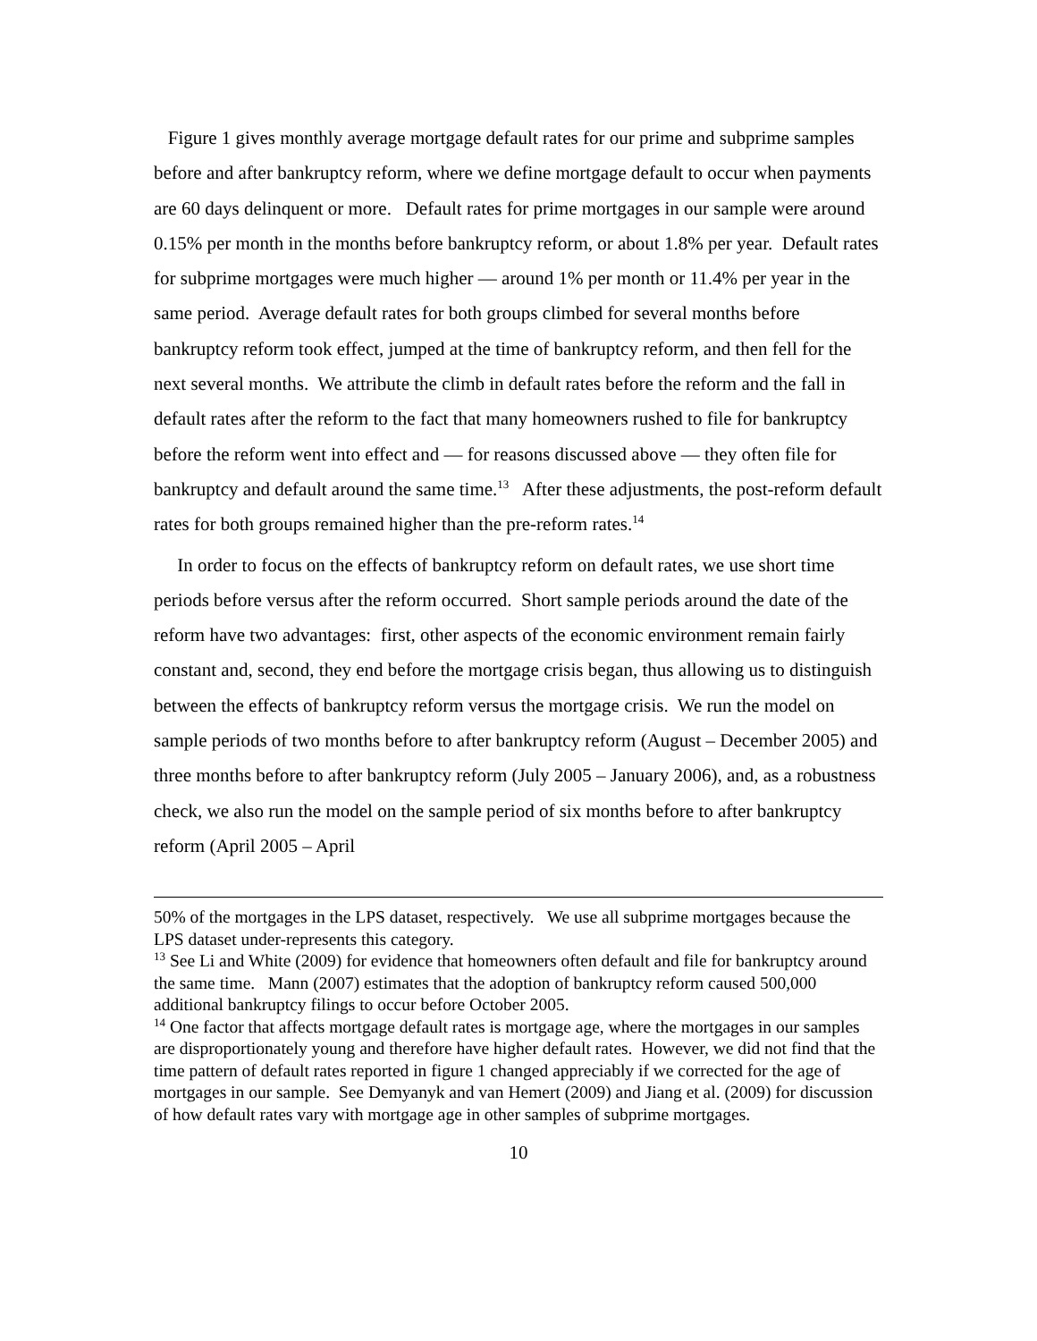Figure 1 gives monthly average mortgage default rates for our prime and subprime samples before and after bankruptcy reform, where we define mortgage default to occur when payments are 60 days delinquent or more. Default rates for prime mortgages in our sample were around 0.15% per month in the months before bankruptcy reform, or about 1.8% per year. Default rates for subprime mortgages were much higher — around 1% per month or 11.4% per year in the same period. Average default rates for both groups climbed for several months before bankruptcy reform took effect, jumped at the time of bankruptcy reform, and then fell for the next several months. We attribute the climb in default rates before the reform and the fall in default rates after the reform to the fact that many homeowners rushed to file for bankruptcy before the reform went into effect and — for reasons discussed above — they often file for bankruptcy and default around the same time.<sup>13</sup> After these adjustments, the post-reform default rates for both groups remained higher than the pre-reform rates.<sup>14</sup>
In order to focus on the effects of bankruptcy reform on default rates, we use short time periods before versus after the reform occurred. Short sample periods around the date of the reform have two advantages: first, other aspects of the economic environment remain fairly constant and, second, they end before the mortgage crisis began, thus allowing us to distinguish between the effects of bankruptcy reform versus the mortgage crisis. We run the model on sample periods of two months before to after bankruptcy reform (August – December 2005) and three months before to after bankruptcy reform (July 2005 – January 2006), and, as a robustness check, we also run the model on the sample period of six months before to after bankruptcy reform (April 2005 – April
50% of the mortgages in the LPS dataset, respectively. We use all subprime mortgages because the LPS dataset under-represents this category.
<sup>13</sup> See Li and White (2009) for evidence that homeowners often default and file for bankruptcy around the same time. Mann (2007) estimates that the adoption of bankruptcy reform caused 500,000 additional bankruptcy filings to occur before October 2005.
<sup>14</sup> One factor that affects mortgage default rates is mortgage age, where the mortgages in our samples are disproportionately young and therefore have higher default rates. However, we did not find that the time pattern of default rates reported in figure 1 changed appreciably if we corrected for the age of mortgages in our sample. See Demyanyk and van Hemert (2009) and Jiang et al. (2009) for discussion of how default rates vary with mortgage age in other samples of subprime mortgages.
10